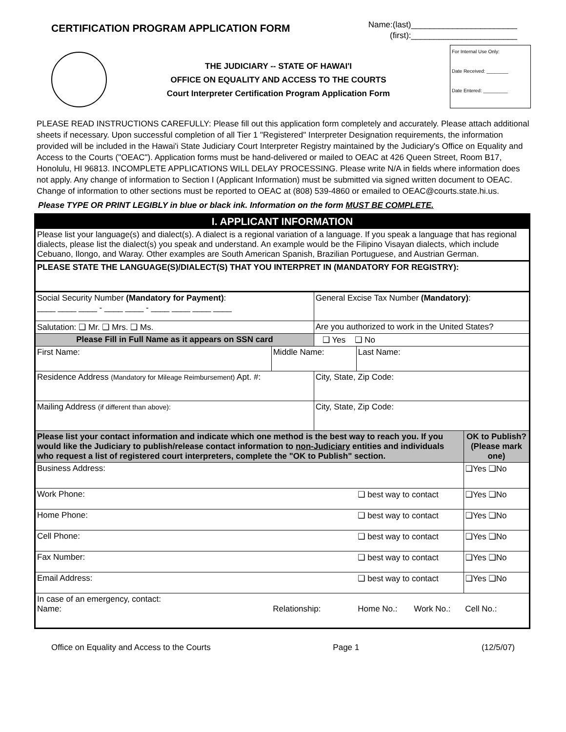CERTIFICATION PROGRAM APPLICATION FORM
Name:(last)_______________________
(first):_______________________
THE JUDICIARY -- STATE OF HAWAI'I
OFFICE ON EQUALITY AND ACCESS TO THE COURTS
Court Interpreter Certification Program Application Form
For Internal Use Only:
Date Received: ________
Date Entered: _________
PLEASE READ INSTRUCTIONS CAREFULLY: Please fill out this application form completely and accurately. Please attach additional sheets if necessary. Upon successful completion of all Tier 1 "Registered" Interpreter Designation requirements, the information provided will be included in the Hawai'i State Judiciary Court Interpreter Registry maintained by the Judiciary's Office on Equality and Access to the Courts ("OEAC"). Application forms must be hand-delivered or mailed to OEAC at 426 Queen Street, Room B17, Honolulu, HI 96813. INCOMPLETE APPLICATIONS WILL DELAY PROCESSING. Please write N/A in fields where information does not apply. Any change of information to Section I (Applicant Information) must be submitted via signed written document to OEAC. Change of information to other sections must be reported to OEAC at (808) 539-4860 or emailed to OEAC@courts.state.hi.us.
Please TYPE OR PRINT LEGIBLY in blue or black ink. Information on the form MUST BE COMPLETE.
| I. APPLICANT INFORMATION | | | | | |
| Please list your language(s) and dialect(s). A dialect is a regional variation of a language. If you speak a language that has regional dialects, please list the dialect(s) you speak and understand. An example would be the Filipino Visayan dialects, which include Cebuano, Ilongo, and Waray. Other examples are South American Spanish, Brazilian Portuguese, and Austrian German. | | | | | |
| PLEASE STATE THE LANGUAGE(S)/DIALECT(S) THAT YOU INTERPRET IN (MANDATORY FOR REGISTRY): | | | | | |
| Social Security Number (Mandatory for Payment) : ____ ____ ____ - ____ ____ - ____ ____ ____ ____ | | General Excise Tax Number (Mandatory) : | | | |
| Salutation: ❑ Mr. ❑ Mrs. ❑ Ms. | | Are you authorized to work in the United States? | | | |
| Please Fill in Full Name as it appears on SSN card | | ❑ Yes ❑ No | | | |
| First Name: | Middle Name: | | Last Name: | | |
| Residence Address (Mandatory for Mileage Reimbursement) Apt. #: | | City, State, Zip Code: | | | |
| Mailing Address (if different than above): | | City, State, Zip Code: | | | |
| Please list your contact information and indicate which one method is the best way to reach you. If you would like the Judiciary to publish/release contact information to non-Judiciary entities and individuals who request a list of registered court interpreters, complete the "OK to Publish" section. | | | | | OK to Publish? (Please mark one) |
| Business Address: | | | | | ❑Yes ❑No |
| Work Phone: | | | ❑ best way to contact | | ❑Yes ❑No |
| Home Phone: | | | ❑ best way to contact | | ❑Yes ❑No |
| Cell Phone: | | | ❑ best way to contact | | ❑Yes ❑No |
| Fax Number: | | | ❑ best way to contact | | ❑Yes ❑No |
| Email Address: | | | ❑ best way to contact | | ❑Yes ❑No |
| In case of an emergency, contact: Name: | Relationship: | | Home No.: | Work No.: | Cell No.: |
Office on Equality and Access to the Courts Page 1 (12/5/07)